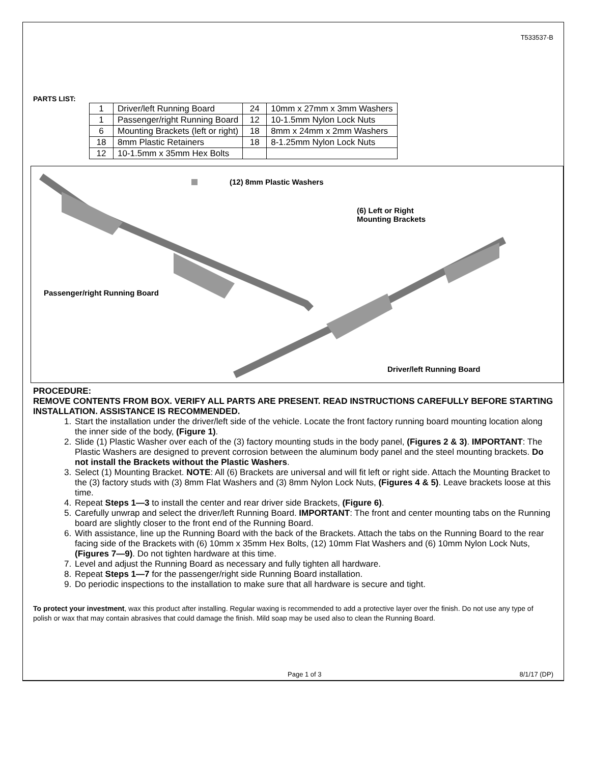T533537-B
PARTS LIST:
| 1 | Driver/left Running Board | 24 | 10mm x 27mm x 3mm Washers |
| 1 | Passenger/right Running Board | 12 | 10-1.5mm Nylon Lock Nuts |
| 6 | Mounting Brackets (left or right) | 18 | 8mm x 24mm x 2mm Washers |
| 18 | 8mm Plastic Retainers | 18 | 8-1.25mm Nylon Lock Nuts |
| 12 | 10-1.5mm x 35mm Hex Bolts | | |
(12) 8mm Plastic Washers
(6) Left or Right
Mounting Brackets
Passenger/right Running Board
Driver/left Running Board
PROCEDURE:
REMOVE CONTENTS FROM BOX. VERIFY ALL PARTS ARE PRESENT. READ INSTRUCTIONS CAREFULLY BEFORE STARTING INSTALLATION. ASSISTANCE IS RECOMMENDED.
1. Start the installation under the driver/left side of the vehicle. Locate the front factory running board mounting location along the inner side of the body, (Figure 1).
2. Slide (1) Plastic Washer over each of the (3) factory mounting studs in the body panel, (Figures 2 & 3). IMPORTANT: The Plastic Washers are designed to prevent corrosion between the aluminum body panel and the steel mounting brackets. Do not install the Brackets without the Plastic Washers.
3. Select (1) Mounting Bracket. NOTE: All (6) Brackets are universal and will fit left or right side. Attach the Mounting Bracket to the (3) factory studs with (3) 8mm Flat Washers and (3) 8mm Nylon Lock Nuts, (Figures 4 & 5). Leave brackets loose at this time.
4. Repeat Steps 1—3 to install the center and rear driver side Brackets, (Figure 6).
5. Carefully unwrap and select the driver/left Running Board. IMPORTANT: The front and center mounting tabs on the Running board are slightly closer to the front end of the Running Board.
6. With assistance, line up the Running Board with the back of the Brackets. Attach the tabs on the Running Board to the rear facing side of the Brackets with (6) 10mm x 35mm Hex Bolts, (12) 10mm Flat Washers and (6) 10mm Nylon Lock Nuts, (Figures 7—9). Do not tighten hardware at this time.
7. Level and adjust the Running Board as necessary and fully tighten all hardware.
8. Repeat Steps 1—7 for the passenger/right side Running Board installation.
9. Do periodic inspections to the installation to make sure that all hardware is secure and tight.
To protect your investment, wax this product after installing. Regular waxing is recommended to add a protective layer over the finish. Do not use any type of polish or wax that may contain abrasives that could damage the finish. Mild soap may be used also to clean the Running Board.
Page 1 of 3 8/1/17 (DP)